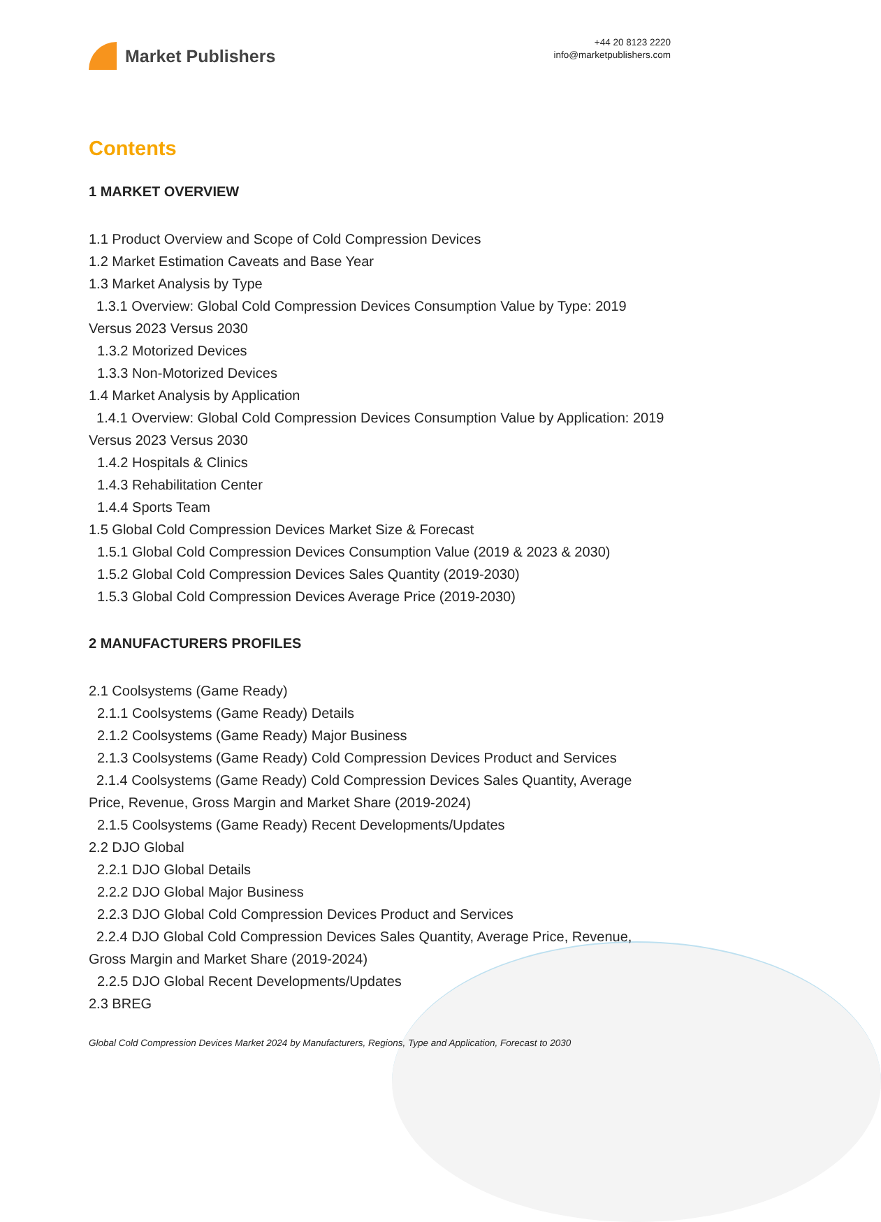Market Publishers
+44 20 8123 2220
info@marketpublishers.com
Contents
1 MARKET OVERVIEW
1.1 Product Overview and Scope of Cold Compression Devices
1.2 Market Estimation Caveats and Base Year
1.3 Market Analysis by Type
1.3.1 Overview: Global Cold Compression Devices Consumption Value by Type: 2019 Versus 2023 Versus 2030
1.3.2 Motorized Devices
1.3.3 Non-Motorized Devices
1.4 Market Analysis by Application
1.4.1 Overview: Global Cold Compression Devices Consumption Value by Application: 2019 Versus 2023 Versus 2030
1.4.2 Hospitals & Clinics
1.4.3 Rehabilitation Center
1.4.4 Sports Team
1.5 Global Cold Compression Devices Market Size & Forecast
1.5.1 Global Cold Compression Devices Consumption Value (2019 & 2023 & 2030)
1.5.2 Global Cold Compression Devices Sales Quantity (2019-2030)
1.5.3 Global Cold Compression Devices Average Price (2019-2030)
2 MANUFACTURERS PROFILES
2.1 Coolsystems (Game Ready)
2.1.1 Coolsystems (Game Ready) Details
2.1.2 Coolsystems (Game Ready) Major Business
2.1.3 Coolsystems (Game Ready) Cold Compression Devices Product and Services
2.1.4 Coolsystems (Game Ready) Cold Compression Devices Sales Quantity, Average Price, Revenue, Gross Margin and Market Share (2019-2024)
2.1.5 Coolsystems (Game Ready) Recent Developments/Updates
2.2 DJO Global
2.2.1 DJO Global Details
2.2.2 DJO Global Major Business
2.2.3 DJO Global Cold Compression Devices Product and Services
2.2.4 DJO Global Cold Compression Devices Sales Quantity, Average Price, Revenue, Gross Margin and Market Share (2019-2024)
2.2.5 DJO Global Recent Developments/Updates
2.3 BREG
Global Cold Compression Devices Market 2024 by Manufacturers, Regions, Type and Application, Forecast to 2030